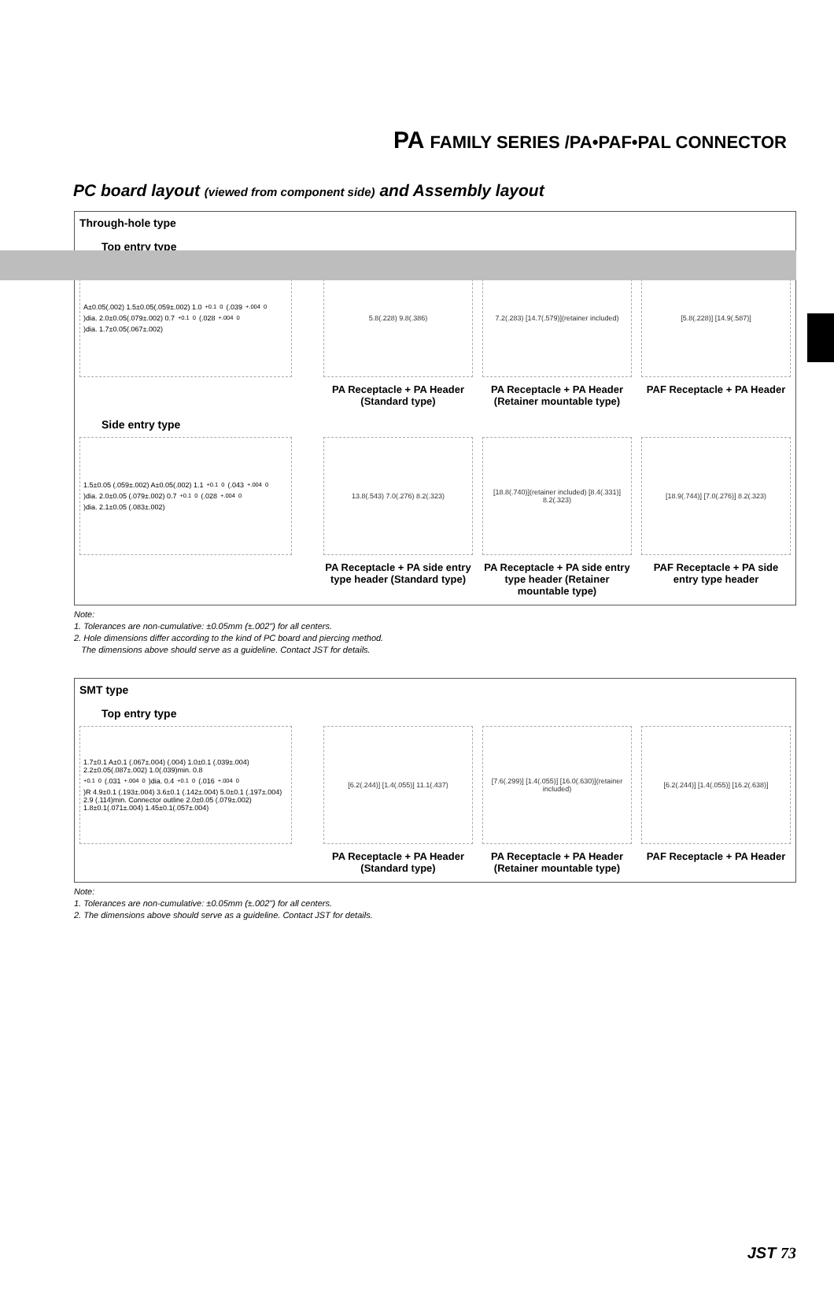PA FAMILY SERIES /PA•PAF•PAL CONNECTOR
PC board layout (viewed from component side) and Assembly layout
Through-hole type
Top entry type
A±0.05(.002) 1.5±0.05(.059±.002) 1.0<sup>+0.1</sup><sub>0</sub> (.039<sup>+.004</sup><sub>0</sub>)dia. 2.0±0.05(.079±.002) 0.7<sup>+0.1</sup><sub>0</sub> (.028<sup>+.004</sup><sub>0</sub>)dia. 1.7±0.05(.067±.002)
5.8(.228) 9.8(.386)
PA Receptacle + PA Header (Standard type)
7.2(.283) [14.7(.579)](retainer included)
PA Receptacle + PA Header (Retainer mountable type)
[5.8(.228)] [14.9(.587)]
PAF Receptacle + PA Header
Side entry type
1.5±0.05 (.059±.002) A±0.05(.002) 1.1<sup>+0.1</sup><sub>0</sub> (.043<sup>+.004</sup><sub>0</sub>)dia. 2.0±0.05 (.079±.002) 0.7<sup>+0.1</sup><sub>0</sub> (.028<sup>+.004</sup><sub>0</sub>)dia. 2.1±0.05 (.083±.002)
13.8(.543) 7.0(.276) 8.2(.323)
PA Receptacle + PA side entry type header (Standard type)
[18.8(.740)](retainer included) [8.4(.331)] 8.2(.323)
PA Receptacle + PA side entry type header (Retainer mountable type)
[18.9(.744)] [7.0(.276)] 8.2(.323)
PAF Receptacle + PA side entry type header
Note:
1. Tolerances are non-cumulative: ±0.05mm (±.002") for all centers.
2. Hole dimensions differ according to the kind of PC board and piercing method.
The dimensions above should serve as a guideline. Contact JST for details.
SMT type
Top entry type
1.7±0.1 A±0.1 (.067±.004) (.004) 1.0±0.1 (.039±.004) 2.2±0.05(.087±.002) 1.0(.039)min. 0.8<sup>+0.1</sup><sub>0</sub> (.031<sup>+.004</sup><sub>0</sub>)dia. 0.4<sup>+0.1</sup><sub>0</sub>(.016<sup>+.004</sup><sub>0</sub>)R 4.9±0.1 (.193±.004) 3.6±0.1 (.142±.004) 5.0±0.1 (.197±.004) 2.9 (.114)min. Connector outline 2.0±0.05 (.079±.002) 1.8±0.1(.071±.004) 1.45±0.1(.057±.004)
[6.2(.244)] [1.4(.055)] 11.1(.437)
PA Receptacle + PA Header (Standard type)
[7.6(.299)] [1.4(.055)] [16.0(.630)](retainer included)
PA Receptacle + PA Header (Retainer mountable type)
[6.2(.244)] [1.4(.055)] [16.2(.638)]
PAF Receptacle + PA Header
Note:
1. Tolerances are non-cumulative: ±0.05mm (±.002") for all centers.
2. The dimensions above should serve as a guideline. Contact JST for details.
JST 73